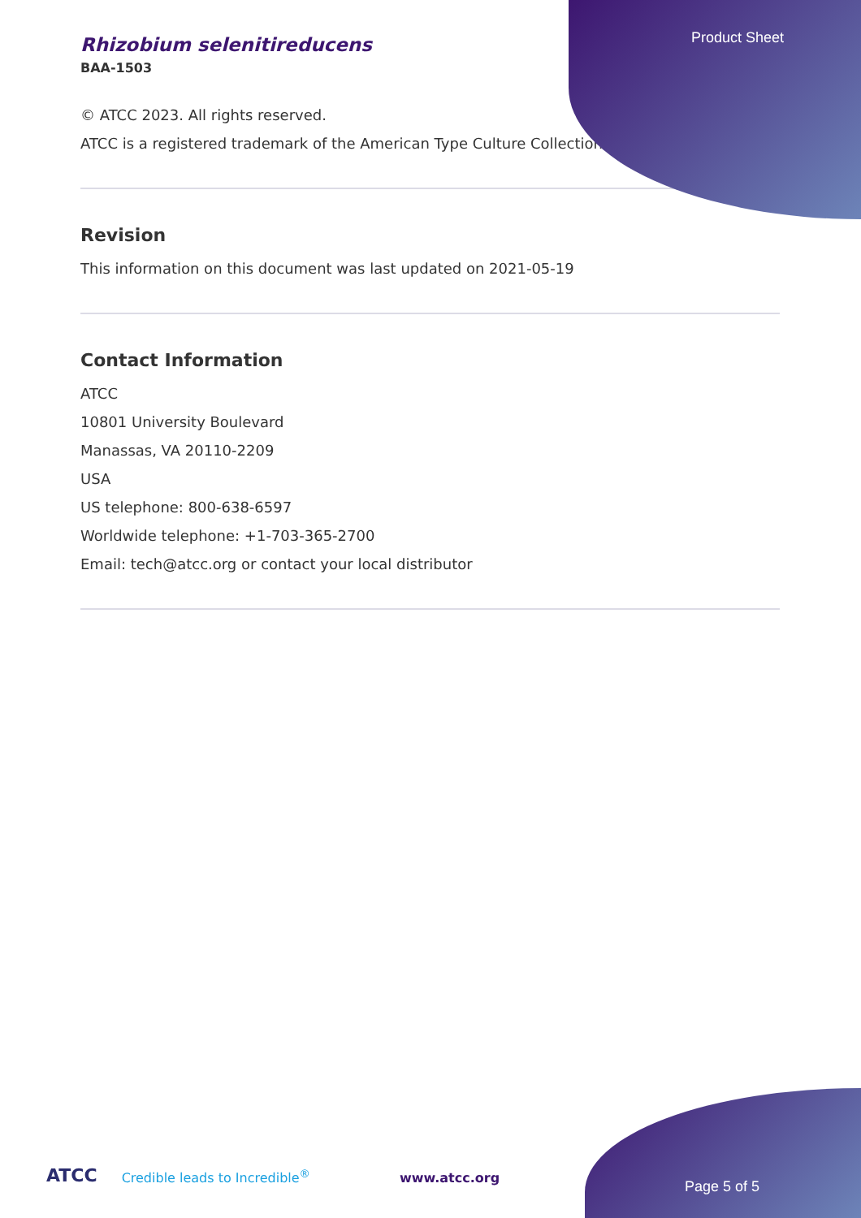Product Sheet
Rhizobium selenitireducens
BAA-1503
© ATCC 2023. All rights reserved.
ATCC is a registered trademark of the American Type Culture Collection.
Revision
This information on this document was last updated on 2021-05-19
Contact Information
ATCC
10801 University Boulevard
Manassas, VA 20110-2209
USA
US telephone: 800-638-6597
Worldwide telephone: +1-703-365-2700
Email: tech@atcc.org or contact your local distributor
ATCC Credible leads to Incredible<sup>®</sup> www.atcc.org
Page 5 of 5